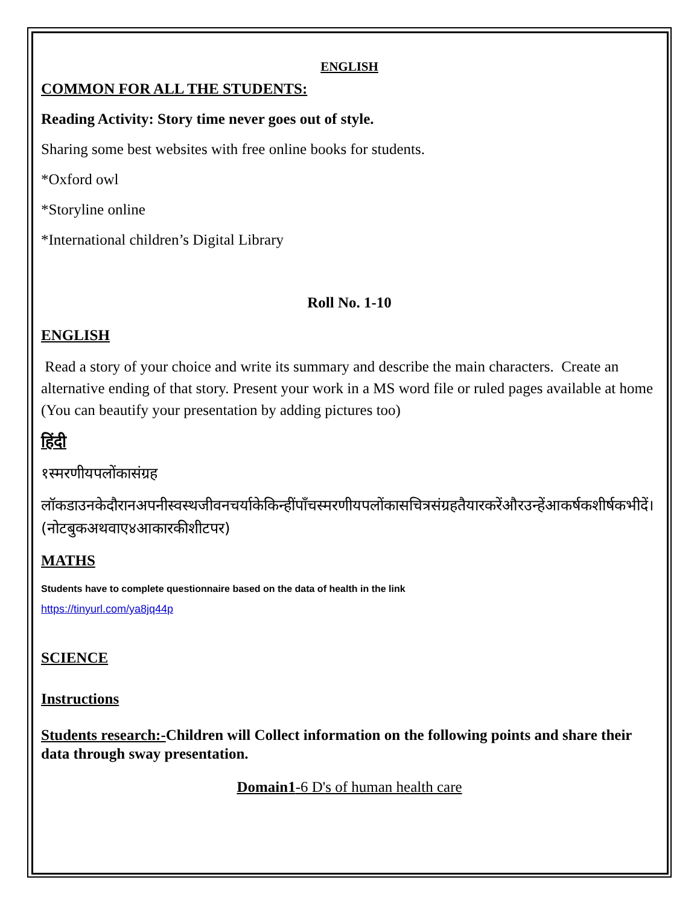ENGLISH
COMMON FOR ALL THE STUDENTS:
Reading Activity: Story time never goes out of style.
Sharing some best websites with free online books for students.
*Oxford owl
*Storyline online
*International children’s Digital Library
Roll No. 1-10
ENGLISH
Read a story of your choice and write its summary and describe the main characters. Create an alternative ending of that story. Present your work in a MS word file or ruled pages available at home (You can beautify your presentation by adding pictures too)
हिंदी
१स्मरणीयपलोंकासंग्रह
लॉकडाउनकेदौरानअपनीस्वस्थजीवनचर्याकेकिन्हींपाँचस्मरणीयपलोंकासचित्रसंग्रहतैयारकरेंऔरउन्हेंआकर्षकशीर्षकभीदें। (नोटबुकअथवाए४आकारकीशीटपर)
MATHS
Students have to complete questionnaire based on the data of health in the link
https://tinyurl.com/ya8jq44p
SCIENCE
Instructions
Students research:-Children will Collect information on the following points and share their data through sway presentation.
Domain1-6 D's of human health care